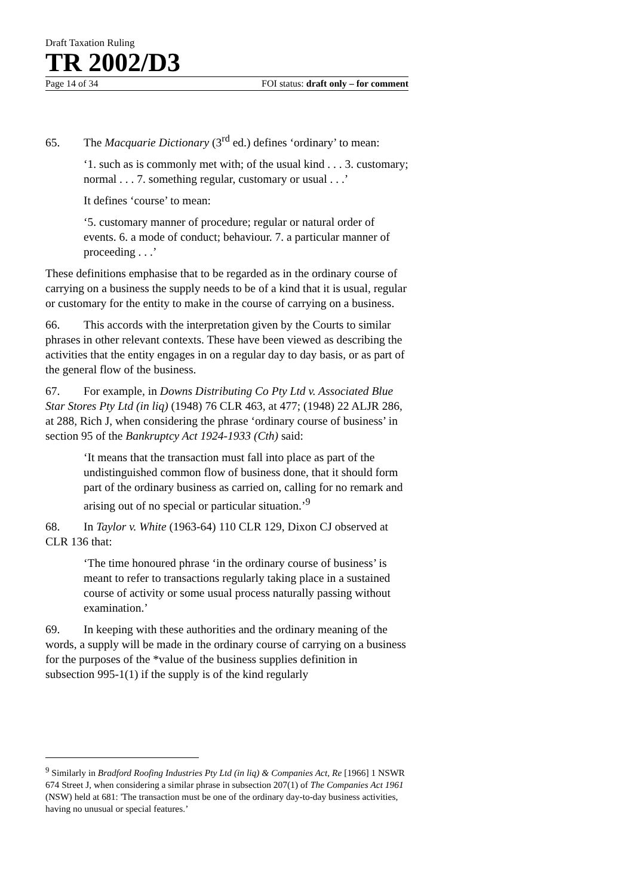Draft Taxation Ruling
TR 2002/D3
Page 14 of 34 FOI status: draft only – for comment
65. The Macquarie Dictionary (3<sup>rd</sup> ed.) defines ‘ordinary’ to mean:
‘1. such as is commonly met with; of the usual kind . . . 3. customary; normal . . . 7. something regular, customary or usual . . .’
It defines ‘course’ to mean:
‘5. customary manner of procedure; regular or natural order of events. 6. a mode of conduct; behaviour. 7. a particular manner of proceeding . . .’
These definitions emphasise that to be regarded as in the ordinary course of carrying on a business the supply needs to be of a kind that it is usual, regular or customary for the entity to make in the course of carrying on a business.
66. This accords with the interpretation given by the Courts to similar phrases in other relevant contexts. These have been viewed as describing the activities that the entity engages in on a regular day to day basis, or as part of the general flow of the business.
67. For example, in Downs Distributing Co Pty Ltd v. Associated Blue Star Stores Pty Ltd (in liq) (1948) 76 CLR 463, at 477; (1948) 22 ALJR 286, at 288, Rich J, when considering the phrase ‘ordinary course of business’ in section 95 of the Bankruptcy Act 1924-1933 (Cth) said:
‘It means that the transaction must fall into place as part of the undistinguished common flow of business done, that it should form part of the ordinary business as carried on, calling for no remark and arising out of no special or particular situation.’<sup>9</sup>
68. In Taylor v. White (1963-64) 110 CLR 129, Dixon CJ observed at CLR 136 that:
‘The time honoured phrase ‘in the ordinary course of business’ is meant to refer to transactions regularly taking place in a sustained course of activity or some usual process naturally passing without examination.’
69. In keeping with these authorities and the ordinary meaning of the words, a supply will be made in the ordinary course of carrying on a business for the purposes of the *value of the business supplies definition in subsection 995-1(1) if the supply is of the kind regularly
<sup>9</sup> Similarly in Bradford Roofing Industries Pty Ltd (in liq) & Companies Act, Re [1966] 1 NSWR 674 Street J, when considering a similar phrase in subsection 207(1) of The Companies Act 1961 (NSW) held at 681: 'The transaction must be one of the ordinary day-to-day business activities, having no unusual or special features.’